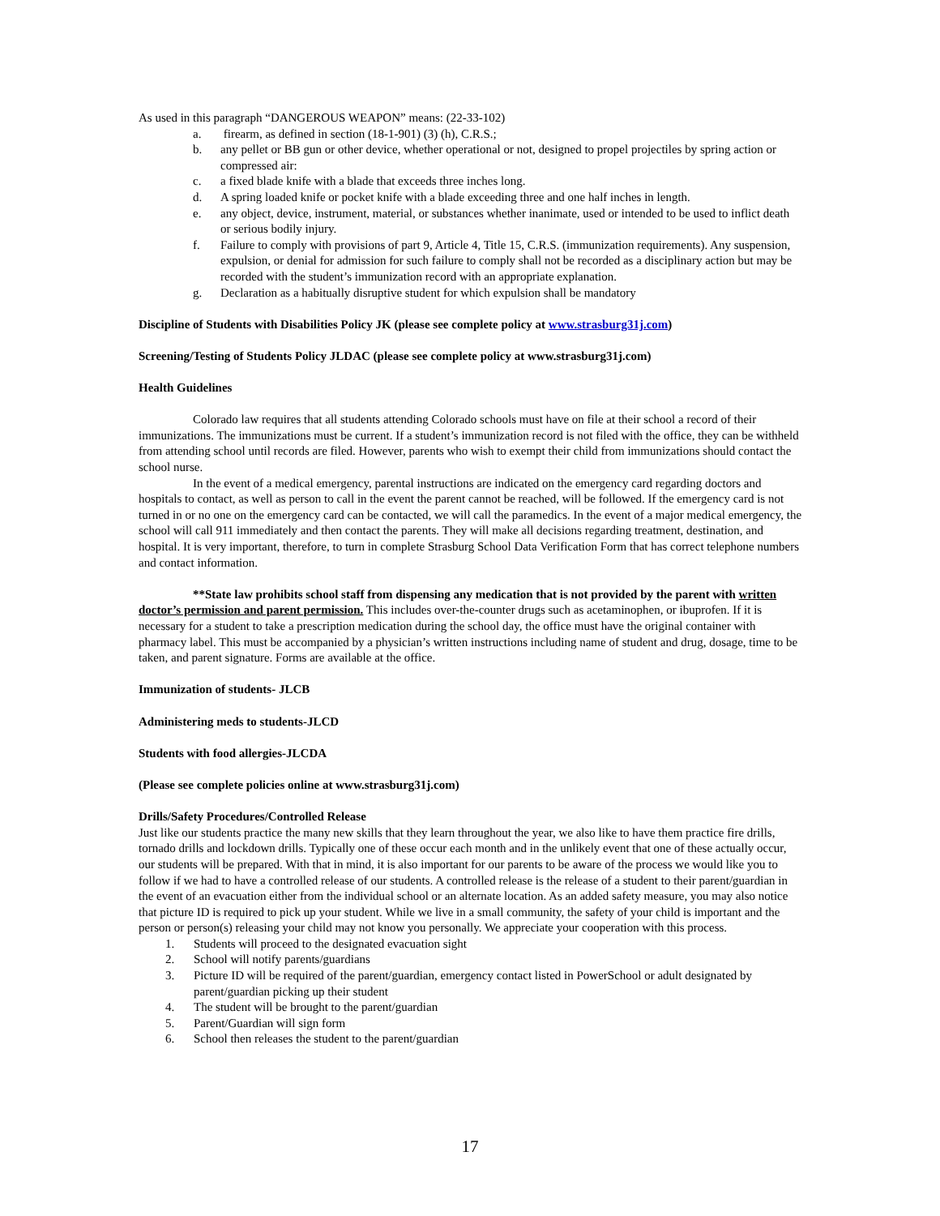As used in this paragraph “DANGEROUS WEAPON” means: (22-33-102)
a. firearm, as defined in section (18-1-901) (3) (h), C.R.S.;
b. any pellet or BB gun or other device, whether operational or not, designed to propel projectiles by spring action or compressed air:
c. a fixed blade knife with a blade that exceeds three inches long.
d. A spring loaded knife or pocket knife with a blade exceeding three and one half inches in length.
e. any object, device, instrument, material, or substances whether inanimate, used or intended to be used to inflict death or serious bodily injury.
f. Failure to comply with provisions of part 9, Article 4, Title 15, C.R.S. (immunization requirements). Any suspension, expulsion, or denial for admission for such failure to comply shall not be recorded as a disciplinary action but may be recorded with the student’s immunization record with an appropriate explanation.
g. Declaration as a habitually disruptive student for which expulsion shall be mandatory
Discipline of Students with Disabilities Policy JK (please see complete policy at www.strasburg31j.com)
Screening/Testing of Students Policy JLDAC (please see complete policy at www.strasburg31j.com)
Health Guidelines
Colorado law requires that all students attending Colorado schools must have on file at their school a record of their immunizations. The immunizations must be current. If a student’s immunization record is not filed with the office, they can be withheld from attending school until records are filed. However, parents who wish to exempt their child from immunizations should contact the school nurse.
In the event of a medical emergency, parental instructions are indicated on the emergency card regarding doctors and hospitals to contact, as well as person to call in the event the parent cannot be reached, will be followed. If the emergency card is not turned in or no one on the emergency card can be contacted, we will call the paramedics. In the event of a major medical emergency, the school will call 911 immediately and then contact the parents. They will make all decisions regarding treatment, destination, and hospital. It is very important, therefore, to turn in complete Strasburg School Data Verification Form that has correct telephone numbers and contact information.
**State law prohibits school staff from dispensing any medication that is not provided by the parent with written doctor’s permission and parent permission. This includes over-the-counter drugs such as acetaminophen, or ibuprofen. If it is necessary for a student to take a prescription medication during the school day, the office must have the original container with pharmacy label. This must be accompanied by a physician’s written instructions including name of student and drug, dosage, time to be taken, and parent signature. Forms are available at the office.
Immunization of students- JLCB
Administering meds to students-JLCD
Students with food allergies-JLCDA
(Please see complete policies online at www.strasburg31j.com)
Drills/Safety Procedures/Controlled Release
Just like our students practice the many new skills that they learn throughout the year, we also like to have them practice fire drills, tornado drills and lockdown drills. Typically one of these occur each month and in the unlikely event that one of these actually occur, our students will be prepared. With that in mind, it is also important for our parents to be aware of the process we would like you to follow if we had to have a controlled release of our students. A controlled release is the release of a student to their parent/guardian in the event of an evacuation either from the individual school or an alternate location. As an added safety measure, you may also notice that picture ID is required to pick up your student. While we live in a small community, the safety of your child is important and the person or person(s) releasing your child may not know you personally. We appreciate your cooperation with this process.
1. Students will proceed to the designated evacuation sight
2. School will notify parents/guardians
3. Picture ID will be required of the parent/guardian, emergency contact listed in PowerSchool or adult designated by parent/guardian picking up their student
4. The student will be brought to the parent/guardian
5. Parent/Guardian will sign form
6. School then releases the student to the parent/guardian
17